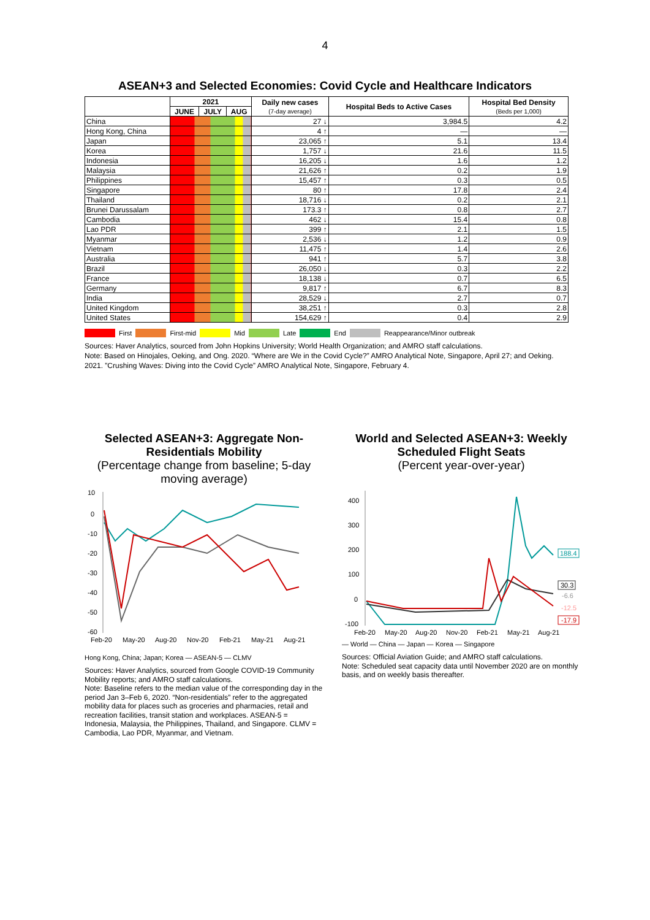4
ASEAN+3 and Selected Economies: Covid Cycle and Healthcare Indicators
| | 2021 | | | Daily new cases (7-day average) | Hospital Beds to Active Cases | Hospital Bed Density (Beds per 1,000) |
| --- | --- | --- | --- | --- | --- | --- |
| | JUNE | JULY | AUG | | | |
| China | | | | 27 ↓ | 3,984.5 | 4.2 |
| Hong Kong, China | | | | 4 ↑ | — | — |
| Japan | | | | 23,065 ↑ | 5.1 | 13.4 |
| Korea | | | | 1,757 ↓ | 21.6 | 11.5 |
| Indonesia | | | | 16,205 ↓ | 1.6 | 1.2 |
| Malaysia | | | | 21,626 ↑ | 0.2 | 1.9 |
| Philippines | | | | 15,457 ↑ | 0.3 | 0.5 |
| Singapore | | | | 80 ↑ | 17.8 | 2.4 |
| Thailand | | | | 18,716 ↓ | 0.2 | 2.1 |
| Brunei Darussalam | | | | 173.3 ↑ | 0.8 | 2.7 |
| Cambodia | | | | 462 ↓ | 15.4 | 0.8 |
| Lao PDR | | | | 399 ↑ | 2.1 | 1.5 |
| Myanmar | | | | 2,536 ↓ | 1.2 | 0.9 |
| Vietnam | | | | 11,475 ↑ | 1.4 | 2.6 |
| Australia | | | | 941 ↑ | 5.7 | 3.8 |
| Brazil | | | | 26,050 ↓ | 0.3 | 2.2 |
| France | | | | 18,138 ↓ | 0.7 | 6.5 |
| Germany | | | | 9,817 ↑ | 6.7 | 8.3 |
| India | | | | 28,529 ↓ | 2.7 | 0.7 |
| United Kingdom | | | | 38,251 ↑ | 0.3 | 2.8 |
| United States | | | | 154,629 ↑ | 0.4 | 2.9 |
First First-mid Mid Late End Reappearance/Minor outbreak
Sources: Haver Analytics, sourced from John Hopkins University; World Health Organization; and AMRO staff calculations.
Note: Based on Hinojales, Oeking, and Ong. 2020. “Where are We in the Covid Cycle?” AMRO Analytical Note, Singapore, April 27; and Oeking. 2021. ”Crushing Waves: Diving into the Covid Cycle” AMRO Analytical Note, Singapore, February 4.
Selected ASEAN+3: Aggregate Non-Residentials Mobility
(Percentage change from baseline; 5-day moving average)
10
0
-10
-20
-30
-40
-50
-60
Feb-20
May-20
Aug-20
Nov-20
Feb-21
May-21
Aug-21
Hong Kong, China; Japan; Korea — ASEAN-5 — CLMV
Sources: Haver Analytics, sourced from Google COVID-19 Community Mobility reports; and AMRO staff calculations.
Note: Baseline refers to the median value of the corresponding day in the period Jan 3–Feb 6, 2020. “Non-residentials” refer to the aggregated mobility data for places such as groceries and pharmacies, retail and recreation facilities, transit station and workplaces. ASEAN-5 = Indonesia, Malaysia, the Philippines, Thailand, and Singapore. CLMV = Cambodia, Lao PDR, Myanmar, and Vietnam.
World and Selected ASEAN+3: Weekly Scheduled Flight Seats
(Percent year-over-year)
400
300
200
100
0
-100
188.4
30.3
-6.6
-12.5
-17.9
Feb-20
May-20
Aug-20
Nov-20
Feb-21
May-21
Aug-21
— World — China — Japan — Korea — Singapore
Sources: Official Aviation Guide; and AMRO staff calculations.
Note: Scheduled seat capacity data until November 2020 are on monthly basis, and on weekly basis thereafter.